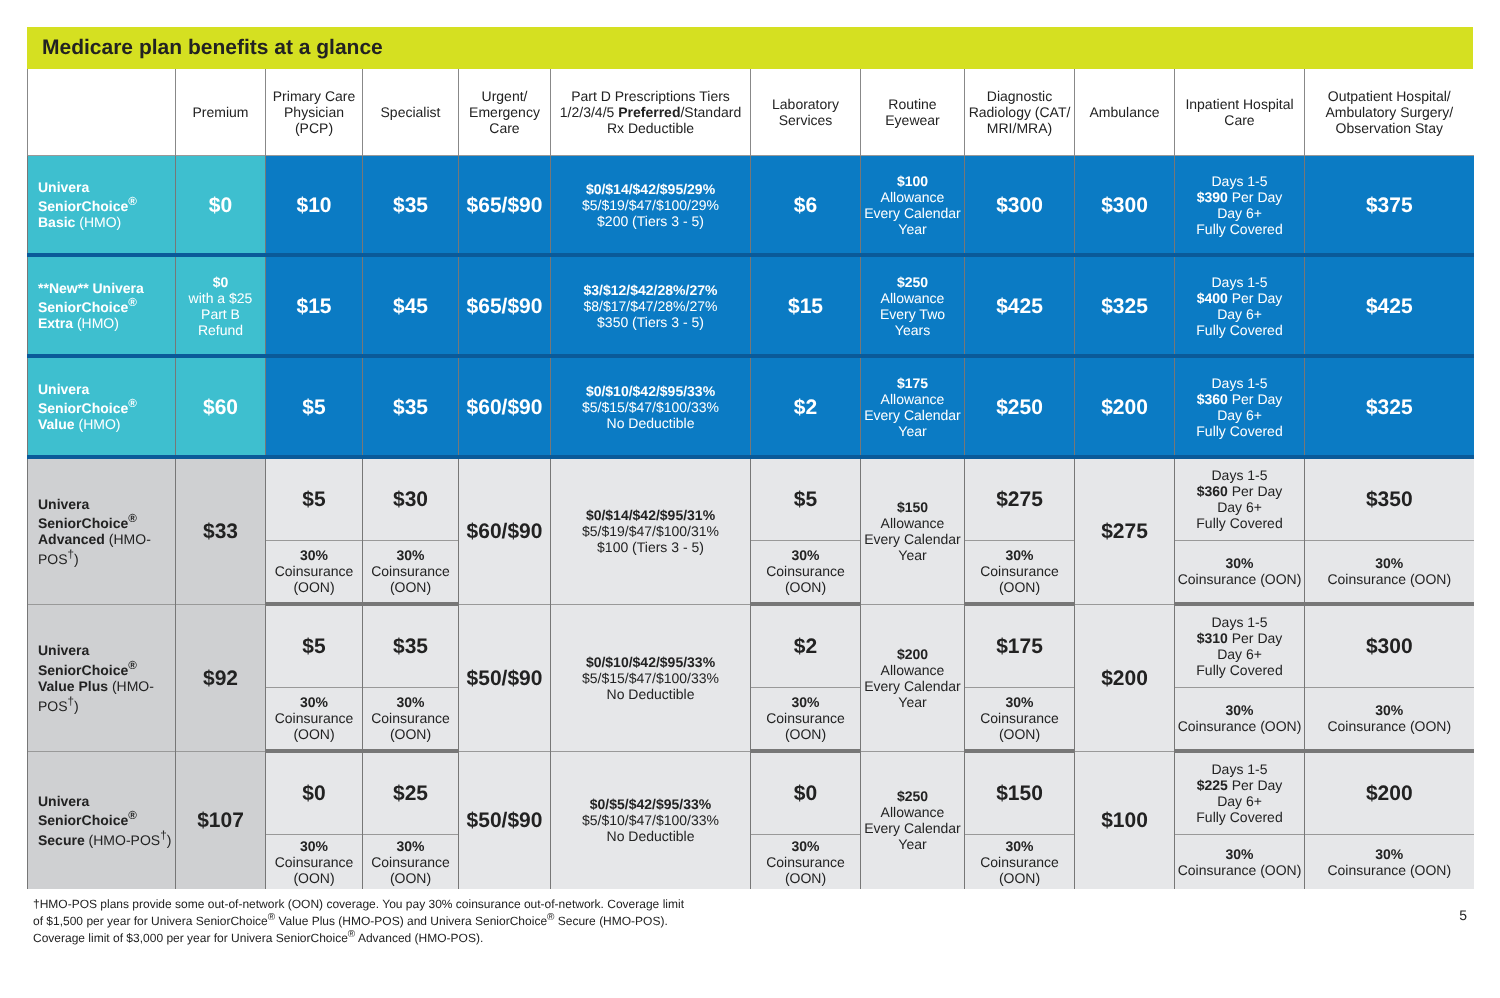Medicare plan benefits at a glance
| | Premium | Primary Care Physician (PCP) | Specialist | Urgent/ Emergency Care | Part D Prescriptions Tiers 1/2/3/4/5 Preferred /Standard Rx Deductible | Laboratory Services | Routine Eyewear | Diagnostic Radiology (CAT/ MRI/MRA) | Ambulance | Inpatient Hospital Care | Outpatient Hospital/ Ambulatory Surgery/ Observation Stay |
| --- | --- | --- | --- | --- | --- | --- | --- | --- | --- | --- | --- |
| Univera SeniorChoice<sup>®</sup> Basic (HMO) | $0 | $10 | $35 | $65/$90 | $0/$14/$42/$95/29% $5/$19/$47/$100/29% $200 (Tiers 3 - 5) | $6 | $100 Allowance Every Calendar Year | $300 | $300 | Days 1-5 $390 Per Day Day 6+ Fully Covered | $375 |
| **New** Univera SeniorChoice<sup>®</sup> Extra (HMO) | $0 with a $25 Part B Refund | $15 | $45 | $65/$90 | $3/$12/$42/28%/27% $8/$17/$47/28%/27% $350 (Tiers 3 - 5) | $15 | $250 Allowance Every Two Years | $425 | $325 | Days 1-5 $400 Per Day Day 6+ Fully Covered | $425 |
| Univera SeniorChoice<sup>®</sup> Value (HMO) | $60 | $5 | $35 | $60/$90 | $0/$10/$42/$95/33% $5/$15/$47/$100/33% No Deductible | $2 | $175 Allowance Every Calendar Year | $250 | $200 | Days 1-5 $360 Per Day Day 6+ Fully Covered | $325 |
| Univera SeniorChoice<sup>®</sup> Advanced (HMO-POS<sup>†</sup>) | $33 | $5 | $30 | $60/$90 | $0/$14/$42/$95/31% $5/$19/$47/$100/31% $100 (Tiers 3 - 5) | $5 | $150 Allowance Every Calendar Year | $275 | $275 | Days 1-5 $360 Per Day Day 6+ Fully Covered | $350 |
| | | 30% Coinsurance (OON) | 30% Coinsurance (OON) | | | 30% Coinsurance (OON) | | 30% Coinsurance (OON) | | 30% Coinsurance (OON) | 30% Coinsurance (OON) |
| Univera SeniorChoice<sup>®</sup> Value Plus (HMO-POS<sup>†</sup>) | $92 | $5 | $35 | $50/$90 | $0/$10/$42/$95/33% $5/$15/$47/$100/33% No Deductible | $2 | $200 Allowance Every Calendar Year | $175 | $200 | Days 1-5 $310 Per Day Day 6+ Fully Covered | $300 |
| | | 30% Coinsurance (OON) | 30% Coinsurance (OON) | | | 30% Coinsurance (OON) | | 30% Coinsurance (OON) | | 30% Coinsurance (OON) | 30% Coinsurance (OON) |
| Univera SeniorChoice<sup>®</sup> Secure (HMO-POS<sup>†</sup>) | $107 | $0 | $25 | $50/$90 | $0/$5/$42/$95/33% $5/$10/$47/$100/33% No Deductible | $0 | $250 Allowance Every Calendar Year | $150 | $100 | Days 1-5 $225 Per Day Day 6+ Fully Covered | $200 |
| | | 30% Coinsurance (OON) | 30% Coinsurance (OON) | | | 30% Coinsurance (OON) | | 30% Coinsurance (OON) | | 30% Coinsurance (OON) | 30% Coinsurance (OON) |
†HMO-POS plans provide some out-of-network (OON) coverage. You pay 30% coinsurance out-of-network. Coverage limit
of $1,500 per year for Univera SeniorChoice<sup>®</sup> Value Plus (HMO-POS) and Univera SeniorChoice<sup>®</sup> Secure (HMO-POS).
Coverage limit of $3,000 per year for Univera SeniorChoice<sup>®</sup> Advanced (HMO-POS).
5